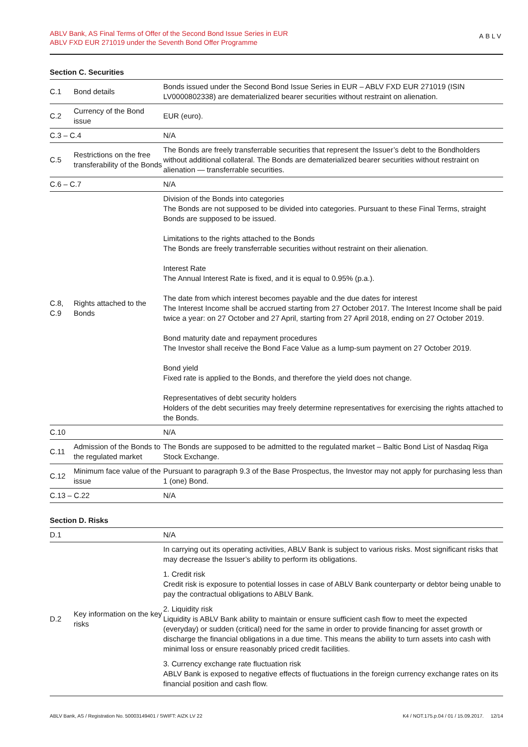ABLV Bank, AS Final Terms of Offer of the Second Bond Issue Series in EUR
ABLV FXD EUR 271019 under the Seventh Bond Offer Programme
ABLV
Section C. Securities
| C.1 | Bond details | Bonds issued under the Second Bond Issue Series in EUR – ABLV FXD EUR 271019 (ISIN LV0000802338) are dematerialized bearer securities without restraint on alienation. |
| C.2 | Currency of the Bond issue | EUR (euro). |
| C.3 – C.4 | | N/A |
| C.5 | Restrictions on the free transferability of the Bonds | The Bonds are freely transferrable securities that represent the Issuer’s debt to the Bondholders without additional collateral. The Bonds are dematerialized bearer securities without restraint on alienation — transferrable securities. |
| C.6 – C.7 | | N/A |
| C.8, C.9 | Rights attached to the Bonds | Division of the Bonds into categories The Bonds are not supposed to be divided into categories. Pursuant to these Final Terms, straight Bonds are supposed to be issued. Limitations to the rights attached to the Bonds The Bonds are freely transferrable securities without restraint on their alienation. Interest Rate The Annual Interest Rate is fixed, and it is equal to 0.95% (p.a.). The date from which interest becomes payable and the due dates for interest The Interest Income shall be accrued starting from 27 October 2017. The Interest Income shall be paid twice a year: on 27 October and 27 April, starting from 27 April 2018, ending on 27 October 2019. Bond maturity date and repayment procedures The Investor shall receive the Bond Face Value as a lump-sum payment on 27 October 2019. Bond yield Fixed rate is applied to the Bonds, and therefore the yield does not change. Representatives of debt security holders Holders of the debt securities may freely determine representatives for exercising the rights attached to the Bonds. |
| C.10 | | N/A |
| C.11 | Admission of the Bonds to the regulated market | The Bonds are supposed to be admitted to the regulated market – Baltic Bond List of Nasdaq Riga Stock Exchange. |
| C.12 | Minimum face value of the issue | Pursuant to paragraph 9.3 of the Base Prospectus, the Investor may not apply for purchasing less than 1 (one) Bond. |
| C.13 – C.22 | | N/A |
Section D. Risks
| D.1 | | N/A |
| D.2 | Key information on the key risks | In carrying out its operating activities, ABLV Bank is subject to various risks. Most significant risks that may decrease the Issuer’s ability to perform its obligations. 1. Credit risk Credit risk is exposure to potential losses in case of ABLV Bank counterparty or debtor being unable to pay the contractual obligations to ABLV Bank. 2. Liquidity risk Liquidity is ABLV Bank ability to maintain or ensure sufficient cash flow to meet the expected (everyday) or sudden (critical) need for the same in order to provide financing for asset growth or discharge the financial obligations in a due time. This means the ability to turn assets into cash with minimal loss or ensure reasonably priced credit facilities. 3. Currency exchange rate fluctuation risk ABLV Bank is exposed to negative effects of fluctuations in the foreign currency exchange rates on its financial position and cash flow. |
ABLV Bank, AS / Registration No. 50003149401 / SWIFT: AIZK LV 22 K4 / NOT.175.p.04 / 01 / 15.09.2017. 12/14